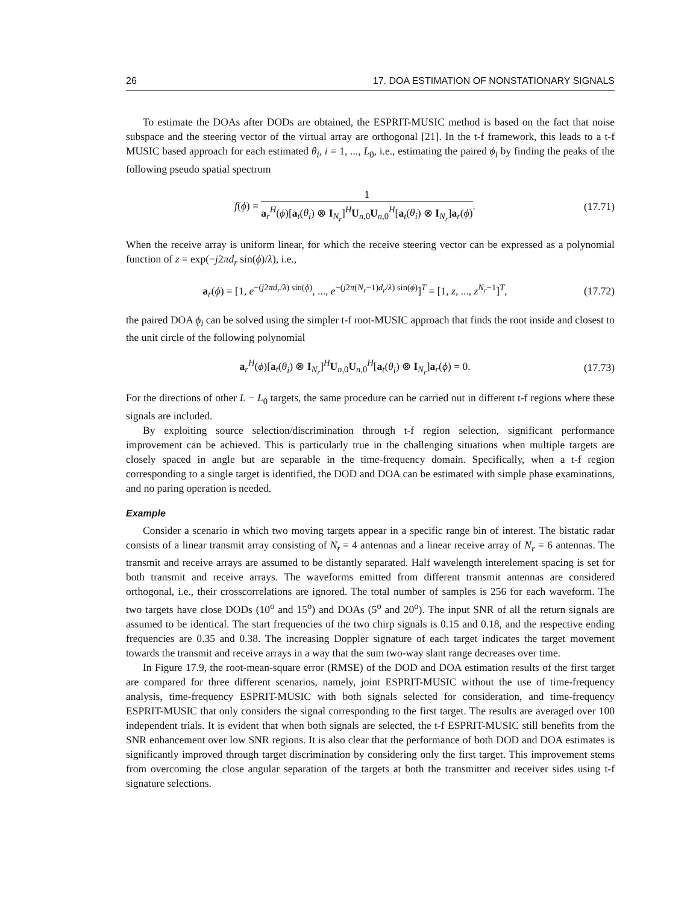26 17. DOA ESTIMATION OF NONSTATIONARY SIGNALS
To estimate the DOAs after DODs are obtained, the ESPRIT-MUSIC method is based on the fact that noise subspace and the steering vector of the virtual array are orthogonal [21]. In the t-f framework, this leads to a t-f MUSIC based approach for each estimated θ<sub>i</sub>, i = 1, ..., L<sub>0</sub>, i.e., estimating the paired ϕ<sub>i</sub> by finding the peaks of the following pseudo spatial spectrum
f(ϕ) = 1 a<sub>r</sub><sup>H</sup>(ϕ)[a<sub>t</sub>(θ<sub>i</sub>) ⊗ I<sub>N<sub>r</sub></sub>]<sup>H</sup>U<sub>n,0</sub>U<sub>n,0</sub><sup>H</sup>[a<sub>t</sub>(θ<sub>i</sub>) ⊗ I<sub>N<sub>r</sub></sub>]a<sub>r</sub>(ϕ).
(17.71)
When the receive array is uniform linear, for which the receive steering vector can be expressed as a polynomial function of z = exp(−j2πd<sub>r</sub> sin(ϕ)/λ), i.e.,
a<sub>r</sub>(ϕ) = [1, e<sup>−(j2πd<sub>r</sub>/λ) sin(ϕ)</sup>, ..., e<sup>−(j2π(N<sub>r</sub>−1)d<sub>r</sub>/λ) sin(ϕ)</sup>]<sup>T</sup> = [1, z, ..., z<sup>N<sub>r</sub>−1</sup>]<sup>T</sup>,
(17.72)
the paired DOA ϕ<sub>i</sub> can be solved using the simpler t-f root-MUSIC approach that finds the root inside and closest to the unit circle of the following polynomial
a<sub>r</sub><sup>H</sup>(ϕ)[a<sub>t</sub>(θ<sub>i</sub>) ⊗ I<sub>N<sub>r</sub></sub>]<sup>H</sup>U<sub>n,0</sub>U<sub>n,0</sub><sup>H</sup>[a<sub>t</sub>(θ<sub>i</sub>) ⊗ I<sub>N<sub>r</sub></sub>]a<sub>r</sub>(ϕ) = 0.
(17.73)
For the directions of other L − L<sub>0</sub> targets, the same procedure can be carried out in different t-f regions where these signals are included.
By exploiting source selection/discrimination through t-f region selection, significant performance improvement can be achieved. This is particularly true in the challenging situations when multiple targets are closely spaced in angle but are separable in the time-frequency domain. Specifically, when a t-f region corresponding to a single target is identified, the DOD and DOA can be estimated with simple phase examinations, and no paring operation is needed.
Example
Consider a scenario in which two moving targets appear in a specific range bin of interest. The bistatic radar consists of a linear transmit array consisting of N<sub>t</sub> = 4 antennas and a linear receive array of N<sub>r</sub> = 6 antennas. The transmit and receive arrays are assumed to be distantly separated. Half wavelength interelement spacing is set for both transmit and receive arrays. The waveforms emitted from different transmit antennas are considered orthogonal, i.e., their crosscorrelations are ignored. The total number of samples is 256 for each waveform. The two targets have close DODs (10<sup>o</sup> and 15<sup>o</sup>) and DOAs (5<sup>o</sup> and 20<sup>o</sup>). The input SNR of all the return signals are assumed to be identical. The start frequencies of the two chirp signals is 0.15 and 0.18, and the respective ending frequencies are 0.35 and 0.38. The increasing Doppler signature of each target indicates the target movement towards the transmit and receive arrays in a way that the sum two-way slant range decreases over time.
In Figure 17.9, the root-mean-square error (RMSE) of the DOD and DOA estimation results of the first target are compared for three different scenarios, namely, joint ESPRIT-MUSIC without the use of time-frequency analysis, time-frequency ESPRIT-MUSIC with both signals selected for consideration, and time-frequency ESPRIT-MUSIC that only considers the signal corresponding to the first target. The results are averaged over 100 independent trials. It is evident that when both signals are selected, the t-f ESPRIT-MUSIC still benefits from the SNR enhancement over low SNR regions. It is also clear that the performance of both DOD and DOA estimates is significantly improved through target discrimination by considering only the first target. This improvement stems from overcoming the close angular separation of the targets at both the transmitter and receiver sides using t-f signature selections.